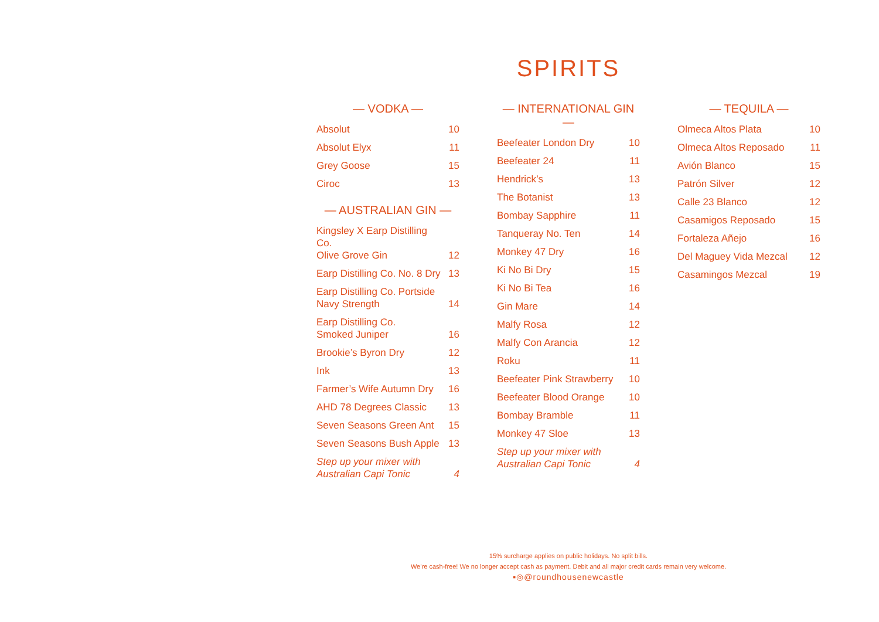SPIRITS
— VODKA —
| Absolut | 10 |
| Absolut Elyx | 11 |
| Grey Goose | 15 |
| Ciroc | 13 |
— AUSTRALIAN GIN —
| Kingsley X Earp Distilling Co. Olive Grove Gin | 12 |
| Earp Distilling Co. No. 8 Dry | 13 |
| Earp Distilling Co. Portside Navy Strength | 14 |
| Earp Distilling Co. Smoked Juniper | 16 |
| Brookie’s Byron Dry | 12 |
| Ink | 13 |
| Farmer’s Wife Autumn Dry | 16 |
| AHD 78 Degrees Classic | 13 |
| Seven Seasons Green Ant | 15 |
| Seven Seasons Bush Apple | 13 |
| Step up your mixer with Australian Capi Tonic | 4 |
— INTERNATIONAL GIN —
| Beefeater London Dry | 10 |
| Beefeater 24 | 11 |
| Hendrick’s | 13 |
| The Botanist | 13 |
| Bombay Sapphire | 11 |
| Tanqueray No. Ten | 14 |
| Monkey 47 Dry | 16 |
| Ki No Bi Dry | 15 |
| Ki No Bi Tea | 16 |
| Gin Mare | 14 |
| Malfy Rosa | 12 |
| Malfy Con Arancia | 12 |
| Roku | 11 |
| Beefeater Pink Strawberry | 10 |
| Beefeater Blood Orange | 10 |
| Bombay Bramble | 11 |
| Monkey 47 Sloe | 13 |
| Step up your mixer with Australian Capi Tonic | 4 |
— TEQUILA —
| Olmeca Altos Plata | 10 |
| Olmeca Altos Reposado | 11 |
| Avión Blanco | 15 |
| Patrón Silver | 12 |
| Calle 23 Blanco | 12 |
| Casamigos Reposado | 15 |
| Fortaleza Añejo | 16 |
| Del Maguey Vida Mezcal | 12 |
| Casamingos Mezcal | 19 |
15% surcharge applies on public holidays. No split bills.
We’re cash-free! We no longer accept cash as payment. Debit and all major credit cards remain very welcome.
▪◎@roundhousenewcastle